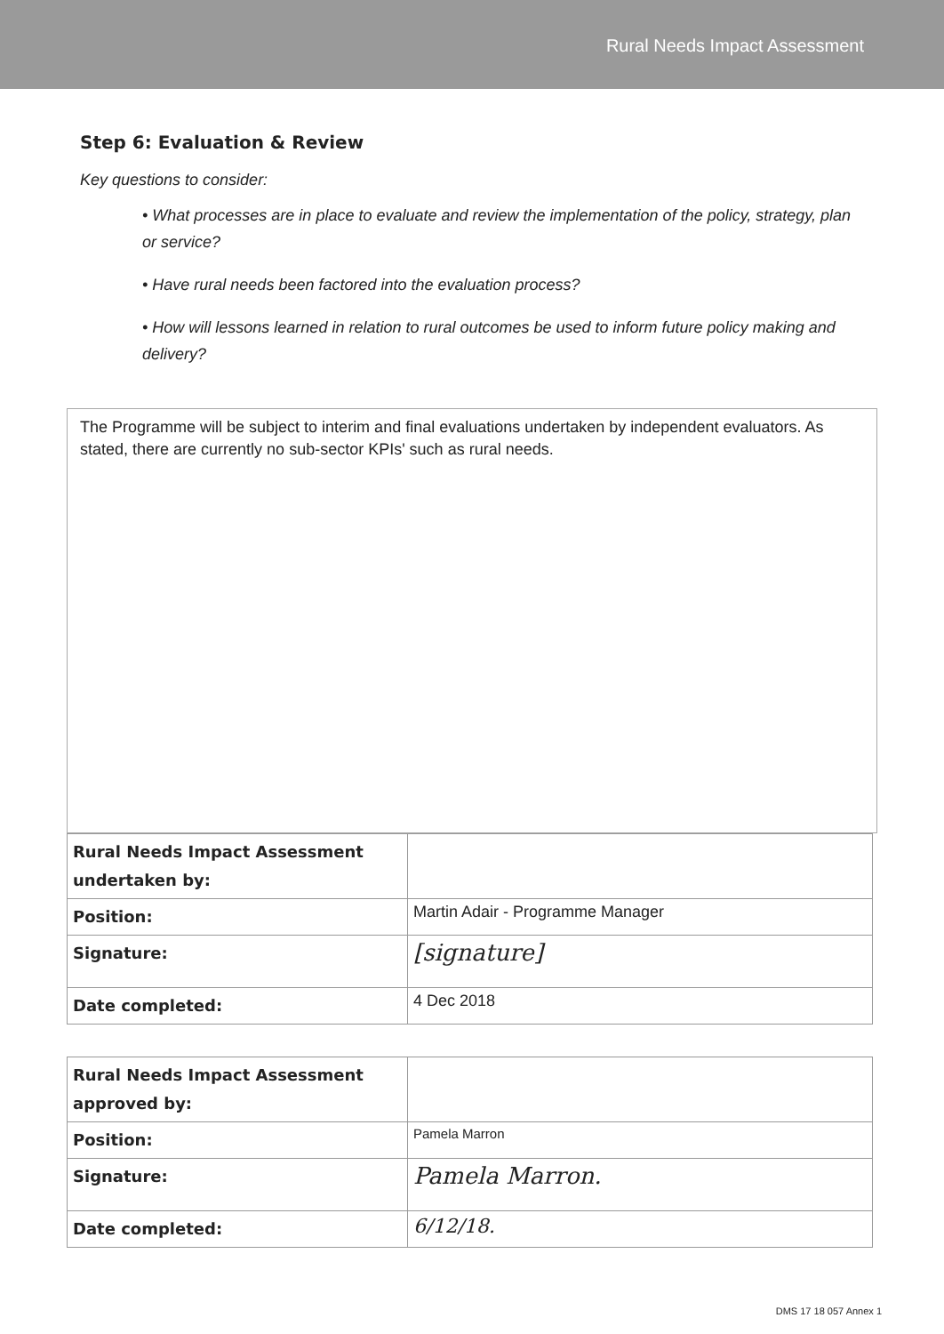Rural Needs Impact Assessment
Step 6: Evaluation & Review
Key questions to consider:
• What processes are in place to evaluate and review the implementation of the policy, strategy, plan or service?
• Have rural needs been factored into the evaluation process?
• How will lessons learned in relation to rural outcomes be used to inform future policy making and delivery?
The Programme will be subject to interim and final evaluations undertaken by independent evaluators. As stated, there are currently no sub-sector KPIs' such as rural needs.
| Rural Needs Impact Assessment undertaken by: | |
| Position: | Martin Adair - Programme Manager |
| Signature: | [signature] |
| Date completed: | 4 Dec 2018 |
| Rural Needs Impact Assessment approved by: | |
| Position: | Pamela Marron |
| Signature: | Pamela Marron. |
| Date completed: | 6/12/18. |
DMS 17 18 057 Annex 1